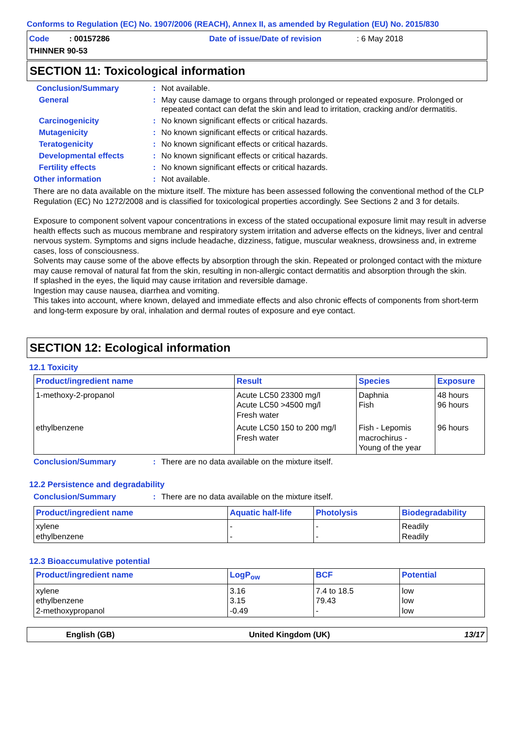Conforms to Regulation (EC) No. 1907/2006 (REACH), Annex II, as amended by Regulation (EU) No. 2015/830
Code : 00157286 Date of issue/Date of revision : 6 May 2018
THINNER 90-53
SECTION 11: Toxicological information
Conclusion/Summary : Not available.
General : May cause damage to organs through prolonged or repeated exposure. Prolonged or repeated contact can defat the skin and lead to irritation, cracking and/or dermatitis.
Carcinogenicity : No known significant effects or critical hazards.
Mutagenicity : No known significant effects or critical hazards.
Teratogenicity : No known significant effects or critical hazards.
Developmental effects : No known significant effects or critical hazards.
Fertility effects : No known significant effects or critical hazards.
Other information : Not available.
There are no data available on the mixture itself. The mixture has been assessed following the conventional method of the CLP Regulation (EC) No 1272/2008 and is classified for toxicological properties accordingly. See Sections 2 and 3 for details.
Exposure to component solvent vapour concentrations in excess of the stated occupational exposure limit may result in adverse health effects such as mucous membrane and respiratory system irritation and adverse effects on the kidneys, liver and central nervous system. Symptoms and signs include headache, dizziness, fatigue, muscular weakness, drowsiness and, in extreme cases, loss of consciousness.
Solvents may cause some of the above effects by absorption through the skin. Repeated or prolonged contact with the mixture may cause removal of natural fat from the skin, resulting in non-allergic contact dermatitis and absorption through the skin.
If splashed in the eyes, the liquid may cause irritation and reversible damage.
Ingestion may cause nausea, diarrhea and vomiting.
This takes into account, where known, delayed and immediate effects and also chronic effects of components from short-term and long-term exposure by oral, inhalation and dermal routes of exposure and eye contact.
SECTION 12: Ecological information
12.1 Toxicity
| Product/ingredient name | Result | Species | Exposure |
| --- | --- | --- | --- |
| 1-methoxy-2-propanol | Acute LC50 23300 mg/l Acute LC50 >4500 mg/l Fresh water | Daphnia Fish | 48 hours 96 hours |
| ethylbenzene | Acute LC50 150 to 200 mg/l Fresh water | Fish - Lepomis macrochirus - Young of the year | 96 hours |
Conclusion/Summary : There are no data available on the mixture itself.
12.2 Persistence and degradability
Conclusion/Summary : There are no data available on the mixture itself.
| Product/ingredient name | Aquatic half-life | Photolysis | Biodegradability |
| --- | --- | --- | --- |
| xylene ethylbenzene | - - | - - | Readily Readily |
12.3 Bioaccumulative potential
| Product/ingredient name | LogP<sub>ow</sub> | BCF | Potential |
| --- | --- | --- | --- |
| xylene ethylbenzene 2-methoxypropanol | 3.16 3.15 -0.49 | 7.4 to 18.5 79.43 - | low low low |
English (GB) United Kingdom (UK) 13/17